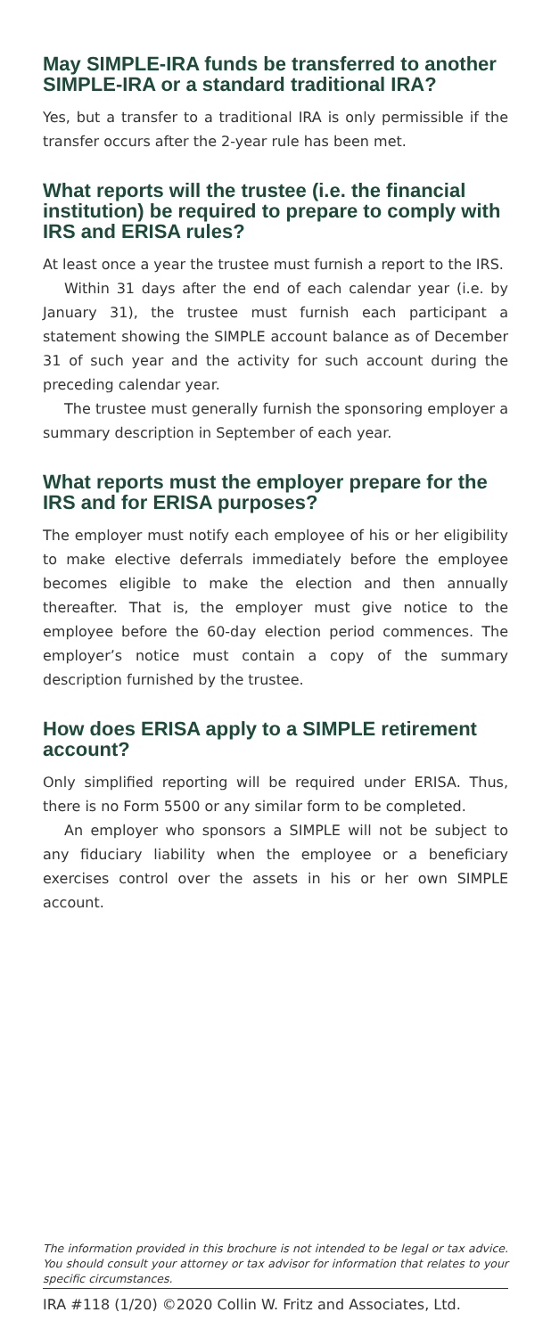May SIMPLE-IRA funds be transferred to another SIMPLE-IRA or a standard traditional IRA?
Yes, but a transfer to a traditional IRA is only permissible if the transfer occurs after the 2-year rule has been met.
What reports will the trustee (i.e. the financial institution) be required to prepare to comply with IRS and ERISA rules?
At least once a year the trustee must furnish a report to the IRS.
Within 31 days after the end of each calendar year (i.e. by January 31), the trustee must furnish each participant a statement showing the SIMPLE account balance as of December 31 of such year and the activity for such account during the preceding calendar year.
The trustee must generally furnish the sponsoring employer a summary description in September of each year.
What reports must the employer prepare for the IRS and for ERISA purposes?
The employer must notify each employee of his or her eligibility to make elective deferrals immediately before the employee becomes eligible to make the election and then annually thereafter. That is, the employer must give notice to the employee before the 60-day election period commences. The employer’s notice must contain a copy of the summary description furnished by the trustee.
How does ERISA apply to a SIMPLE retirement account?
Only simplified reporting will be required under ERISA. Thus, there is no Form 5500 or any similar form to be completed.
An employer who sponsors a SIMPLE will not be subject to any fiduciary liability when the employee or a beneficiary exercises control over the assets in his or her own SIMPLE account.
The information provided in this brochure is not intended to be legal or tax advice. You should consult your attorney or tax advisor for information that relates to your specific circumstances.
IRA #118 (1/20) ©2020 Collin W. Fritz and Associates, Ltd.